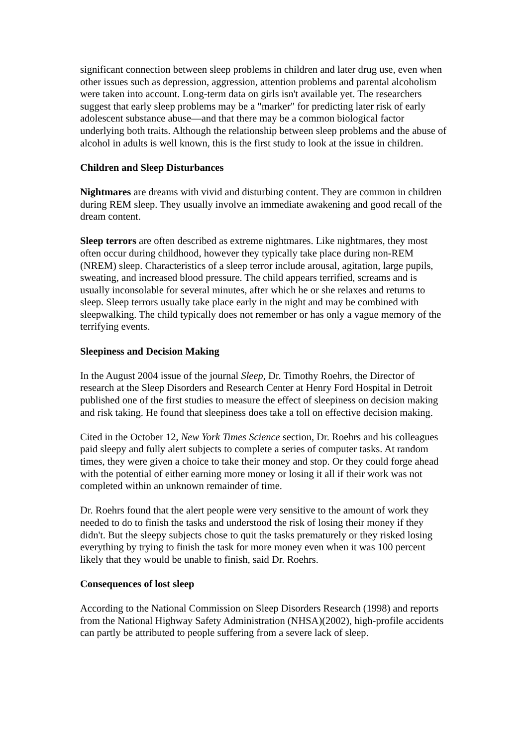significant connection between sleep problems in children and later drug use, even when other issues such as depression, aggression, attention problems and parental alcoholism were taken into account. Long-term data on girls isn't available yet. The researchers suggest that early sleep problems may be a "marker" for predicting later risk of early adolescent substance abuse—and that there may be a common biological factor underlying both traits. Although the relationship between sleep problems and the abuse of alcohol in adults is well known, this is the first study to look at the issue in children.
Children and Sleep Disturbances
Nightmares are dreams with vivid and disturbing content. They are common in children during REM sleep. They usually involve an immediate awakening and good recall of the dream content.
Sleep terrors are often described as extreme nightmares. Like nightmares, they most often occur during childhood, however they typically take place during non-REM (NREM) sleep. Characteristics of a sleep terror include arousal, agitation, large pupils, sweating, and increased blood pressure. The child appears terrified, screams and is usually inconsolable for several minutes, after which he or she relaxes and returns to sleep. Sleep terrors usually take place early in the night and may be combined with sleepwalking. The child typically does not remember or has only a vague memory of the terrifying events.
Sleepiness and Decision Making
In the August 2004 issue of the journal Sleep, Dr. Timothy Roehrs, the Director of research at the Sleep Disorders and Research Center at Henry Ford Hospital in Detroit published one of the first studies to measure the effect of sleepiness on decision making and risk taking. He found that sleepiness does take a toll on effective decision making.
Cited in the October 12, New York Times Science section, Dr. Roehrs and his colleagues paid sleepy and fully alert subjects to complete a series of computer tasks. At random times, they were given a choice to take their money and stop. Or they could forge ahead with the potential of either earning more money or losing it all if their work was not completed within an unknown remainder of time.
Dr. Roehrs found that the alert people were very sensitive to the amount of work they needed to do to finish the tasks and understood the risk of losing their money if they didn't. But the sleepy subjects chose to quit the tasks prematurely or they risked losing everything by trying to finish the task for more money even when it was 100 percent likely that they would be unable to finish, said Dr. Roehrs.
Consequences of lost sleep
According to the National Commission on Sleep Disorders Research (1998) and reports from the National Highway Safety Administration (NHSA)(2002), high-profile accidents can partly be attributed to people suffering from a severe lack of sleep.